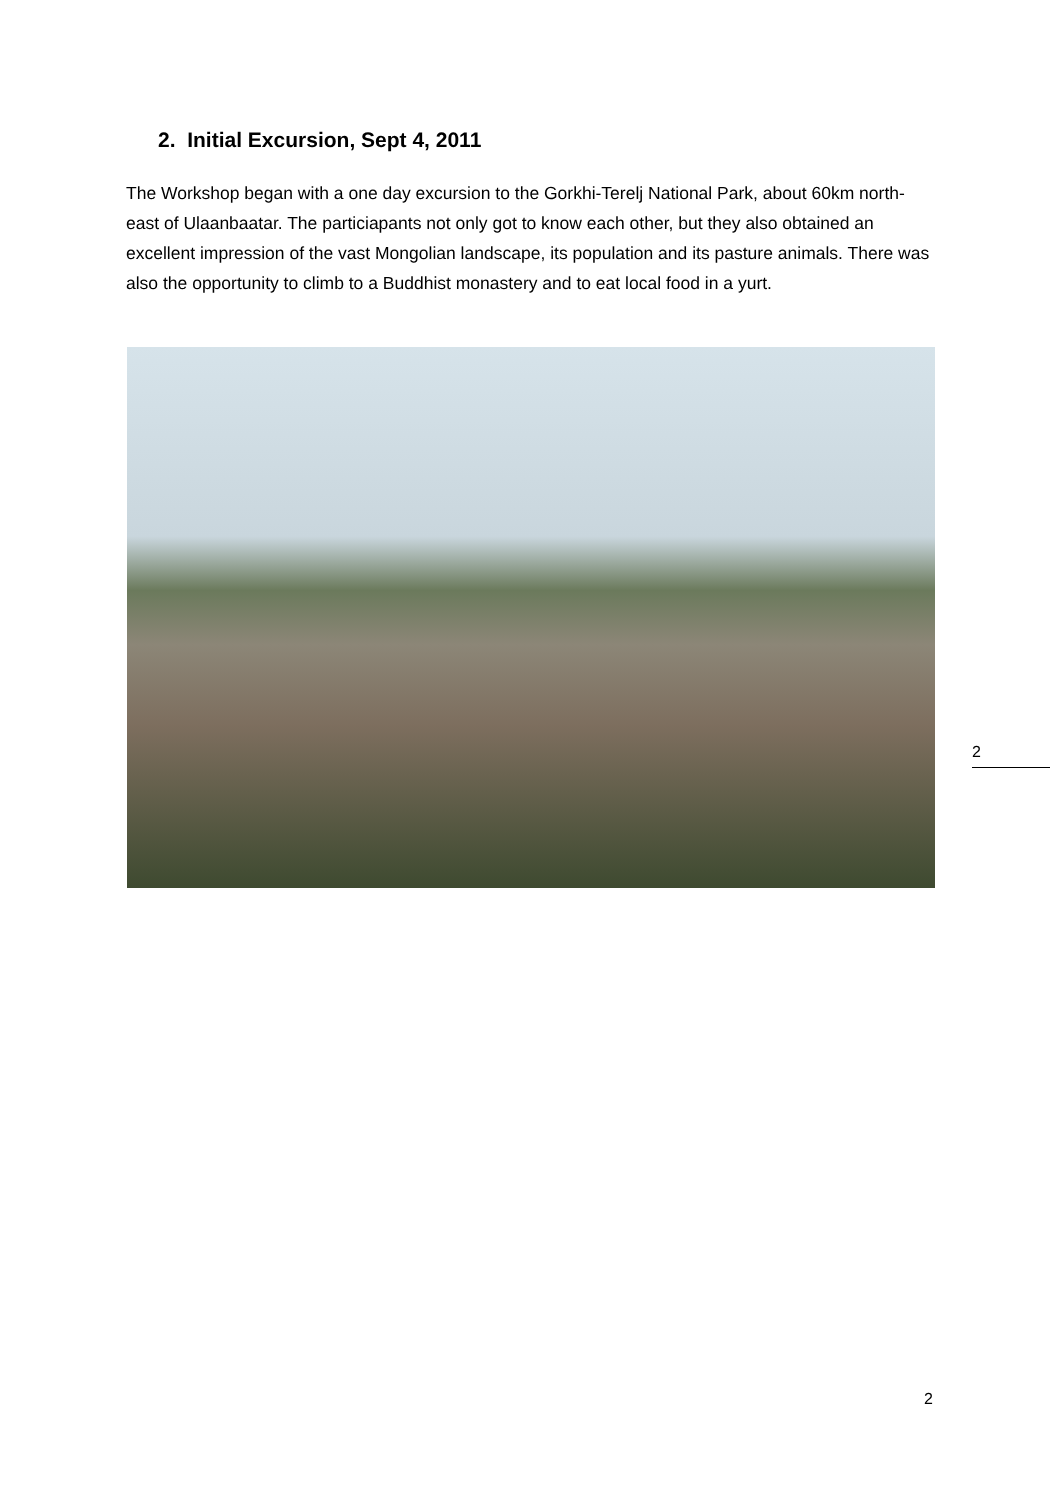2. Initial Excursion, Sept 4, 2011
The Workshop began with a one day excursion to the Gorkhi-Terelj National Park, about 60km north-east of Ulaanbaatar. The particiapants not only got to know each other, but they also obtained an excellent impression of the vast Mongolian landscape, its population and its pasture animals. There was also the opportunity to climb to a Buddhist monastery and to eat local food in a yurt.
2
2